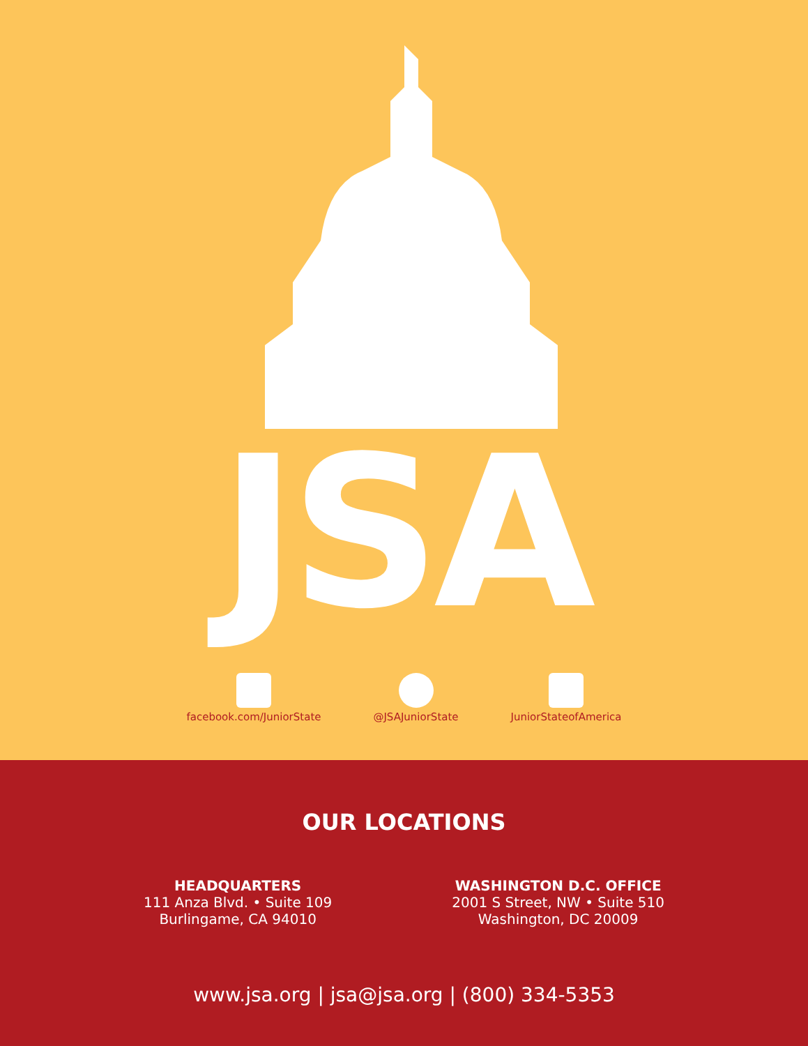JSA
facebook.com/JuniorState @JSAJuniorState JuniorStateofAmerica
OUR LOCATIONS
HEADQUARTERS
111 Anza Blvd. • Suite 109
Burlingame, CA 94010
WASHINGTON D.C. OFFICE
2001 S Street, NW • Suite 510
Washington, DC 20009
www.jsa.org | jsa@jsa.org | (800) 334-5353